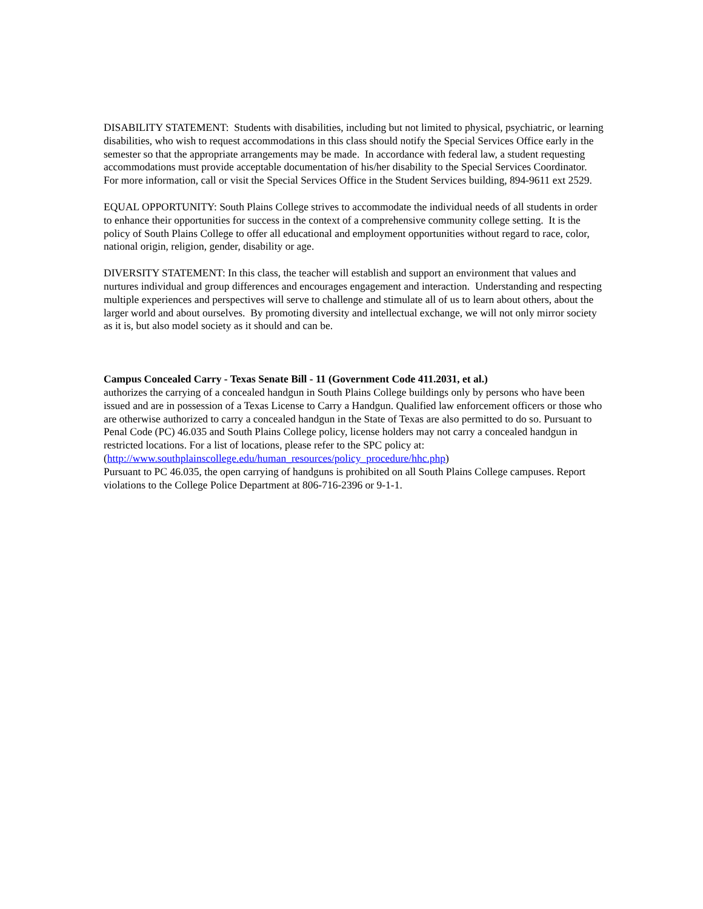DISABILITY STATEMENT: Students with disabilities, including but not limited to physical, psychiatric, or learning disabilities, who wish to request accommodations in this class should notify the Special Services Office early in the semester so that the appropriate arrangements may be made. In accordance with federal law, a student requesting accommodations must provide acceptable documentation of his/her disability to the Special Services Coordinator. For more information, call or visit the Special Services Office in the Student Services building, 894-9611 ext 2529.
EQUAL OPPORTUNITY: South Plains College strives to accommodate the individual needs of all students in order to enhance their opportunities for success in the context of a comprehensive community college setting. It is the policy of South Plains College to offer all educational and employment opportunities without regard to race, color, national origin, religion, gender, disability or age.
DIVERSITY STATEMENT: In this class, the teacher will establish and support an environment that values and nurtures individual and group differences and encourages engagement and interaction. Understanding and respecting multiple experiences and perspectives will serve to challenge and stimulate all of us to learn about others, about the larger world and about ourselves. By promoting diversity and intellectual exchange, we will not only mirror society as it is, but also model society as it should and can be.
Campus Concealed Carry - Texas Senate Bill - 11 (Government Code 411.2031, et al.)
authorizes the carrying of a concealed handgun in South Plains College buildings only by persons who have been issued and are in possession of a Texas License to Carry a Handgun. Qualified law enforcement officers or those who are otherwise authorized to carry a concealed handgun in the State of Texas are also permitted to do so. Pursuant to Penal Code (PC) 46.035 and South Plains College policy, license holders may not carry a concealed handgun in restricted locations. For a list of locations, please refer to the SPC policy at: (http://www.southplainscollege.edu/human_resources/policy_procedure/hhc.php)
Pursuant to PC 46.035, the open carrying of handguns is prohibited on all South Plains College campuses. Report violations to the College Police Department at 806-716-2396 or 9-1-1.